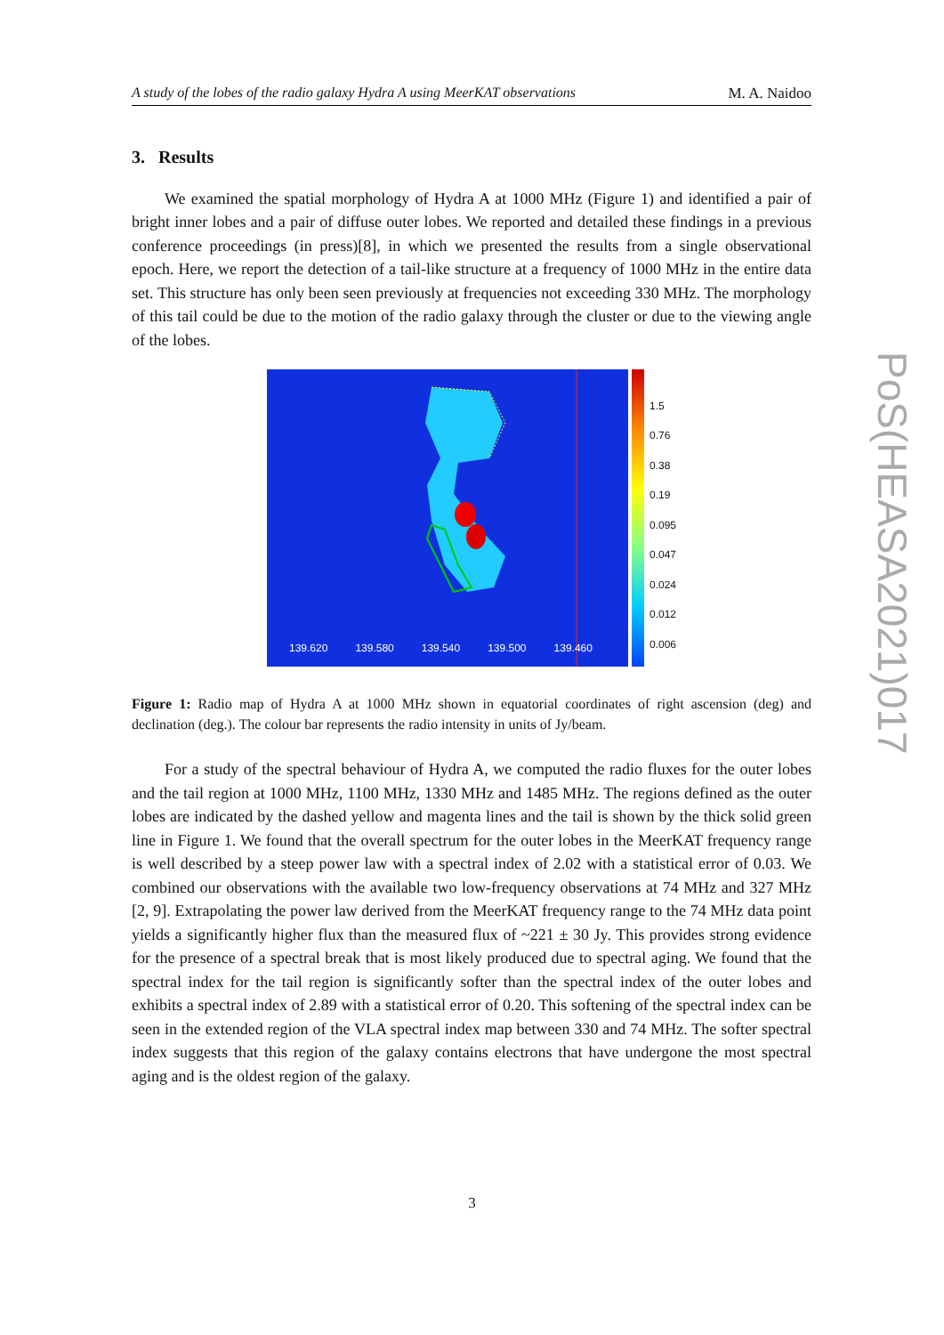A study of the lobes of the radio galaxy Hydra A using MeerKAT observations M. A. Naidoo
3. Results
We examined the spatial morphology of Hydra A at 1000 MHz (Figure 1) and identified a pair of bright inner lobes and a pair of diffuse outer lobes. We reported and detailed these findings in a previous conference proceedings (in press)[8], in which we presented the results from a single observational epoch. Here, we report the detection of a tail-like structure at a frequency of 1000 MHz in the entire data set. This structure has only been seen previously at frequencies not exceeding 330 MHz. The morphology of this tail could be due to the motion of the radio galaxy through the cluster or due to the viewing angle of the lobes.
139.620 139.580 139.540 139.500 139.460
1.5
0.76
0.38
0.19
0.095
0.047
0.024
0.012
0.006
Figure 1: Radio map of Hydra A at 1000 MHz shown in equatorial coordinates of right ascension (deg) and declination (deg.). The colour bar represents the radio intensity in units of Jy/beam.
For a study of the spectral behaviour of Hydra A, we computed the radio fluxes for the outer lobes and the tail region at 1000 MHz, 1100 MHz, 1330 MHz and 1485 MHz. The regions defined as the outer lobes are indicated by the dashed yellow and magenta lines and the tail is shown by the thick solid green line in Figure 1. We found that the overall spectrum for the outer lobes in the MeerKAT frequency range is well described by a steep power law with a spectral index of 2.02 with a statistical error of 0.03. We combined our observations with the available two low-frequency observations at 74 MHz and 327 MHz [2, 9]. Extrapolating the power law derived from the MeerKAT frequency range to the 74 MHz data point yields a significantly higher flux than the measured flux of ~221 ± 30 Jy. This provides strong evidence for the presence of a spectral break that is most likely produced due to spectral aging. We found that the spectral index for the tail region is significantly softer than the spectral index of the outer lobes and exhibits a spectral index of 2.89 with a statistical error of 0.20. This softening of the spectral index can be seen in the extended region of the VLA spectral index map between 330 and 74 MHz. The softer spectral index suggests that this region of the galaxy contains electrons that have undergone the most spectral aging and is the oldest region of the galaxy.
PoS(HEASA2021)017
3